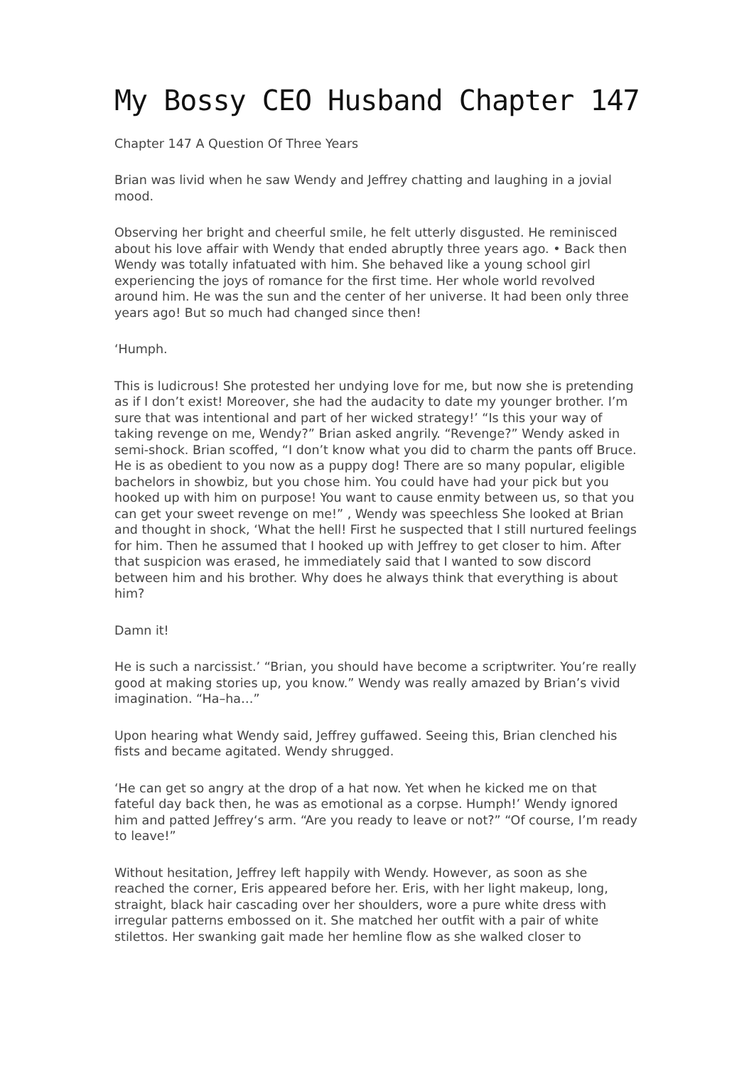My Bossy CEO Husband Chapter 147
Chapter 147 A Question Of Three Years
Brian was livid when he saw Wendy and Jeffrey chatting and laughing in a jovial mood.
Observing her bright and cheerful smile, he felt utterly disgusted. He reminisced about his love affair with Wendy that ended abruptly three years ago. • Back then Wendy was totally infatuated with him. She behaved like a young school girl experiencing the joys of romance for the first time. Her whole world revolved around him. He was the sun and the center of her universe. It had been only three years ago! But so much had changed since then!
‘Humph.
This is ludicrous! She protested her undying love for me, but now she is pretending as if I don’t exist! Moreover, she had the audacity to date my younger brother. I’m sure that was intentional and part of her wicked strategy!’ “Is this your way of taking revenge on me, Wendy?” Brian asked angrily. “Revenge?” Wendy asked in semi-shock. Brian scoffed, “I don’t know what you did to charm the pants off Bruce. He is as obedient to you now as a puppy dog! There are so many popular, eligible bachelors in showbiz, but you chose him. You could have had your pick but you hooked up with him on purpose! You want to cause enmity between us, so that you can get your sweet revenge on me!” , Wendy was speechless She looked at Brian and thought in shock, ‘What the hell! First he suspected that I still nurtured feelings for him. Then he assumed that I hooked up with Jeffrey to get closer to him. After that suspicion was erased, he immediately said that I wanted to sow discord between him and his brother. Why does he always think that everything is about him?
Damn it!
He is such a narcissist.’ “Brian, you should have become a scriptwriter. You’re really good at making stories up, you know.” Wendy was really amazed by Brian’s vivid imagination. “Ha–ha…”
Upon hearing what Wendy said, Jeffrey guffawed. Seeing this, Brian clenched his fists and became agitated. Wendy shrugged.
‘He can get so angry at the drop of a hat now. Yet when he kicked me on that fateful day back then, he was as emotional as a corpse. Humph!’ Wendy ignored him and patted Jeffrey‘s arm. “Are you ready to leave or not?” “Of course, I’m ready to leave!”
Without hesitation, Jeffrey left happily with Wendy. However, as soon as she reached the corner, Eris appeared before her. Eris, with her light makeup, long, straight, black hair cascading over her shoulders, wore a pure white dress with irregular patterns embossed on it. She matched her outfit with a pair of white stilettos. Her swanking gait made her hemline flow as she walked closer to